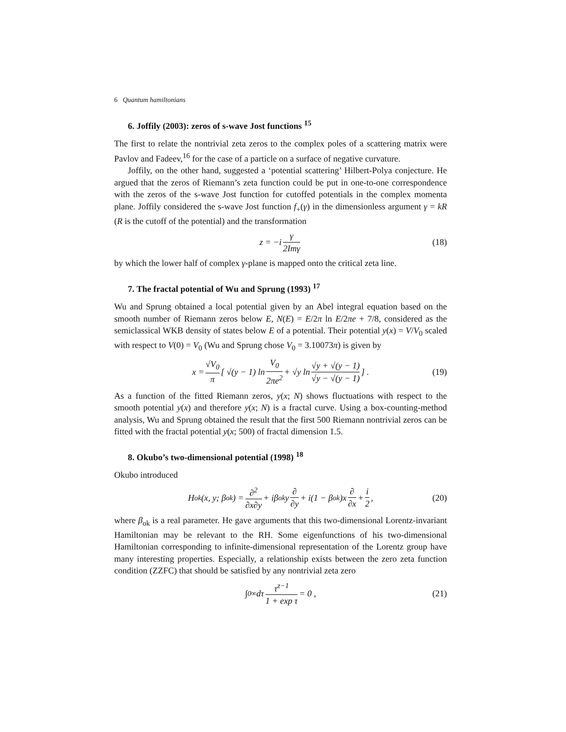6 Quantum hamiltonians
6. Joffily (2003): zeros of s-wave Jost functions <sup>15</sup>
The first to relate the nontrivial zeta zeros to the complex poles of a scattering matrix were Pavlov and Fadeev,<sup>16</sup> for the case of a particle on a surface of negative curvature.
Joffily, on the other hand, suggested a ‘potential scattering’ Hilbert-Polya conjecture. He argued that the zeros of Riemann’s zeta function could be put in one-to-one correspondence with the zeros of the s-wave Jost function for cutoffed potentials in the complex momenta plane. Joffily considered the s-wave Jost function f<sub>+</sub>(γ) in the dimensionless argument γ = kR (R is the cutoff of the potential) and the transformation
z = −i γ 2Imγ (18)
by which the lower half of complex γ-plane is mapped onto the critical zeta line.
7. The fractal potential of Wu and Sprung (1993) <sup>17</sup>
Wu and Sprung obtained a local potential given by an Abel integral equation based on the smooth number of Riemann zeros below E, N(E) = E/2π ln E/2πe + 7/8, considered as the semiclassical WKB density of states below E of a potential. Their potential y(x) = V/V<sub>0</sub> scaled with respect to V(0) = V<sub>0</sub> (Wu and Sprung chose V<sub>0</sub> = 3.10073π) is given by
x = √V<sub>0</sub> π [ √(y − 1) ln V<sub>0</sub> 2πe<sup>2</sup> + √y ln √y + √(y − 1) √y − √(y − 1) ] . (19)
As a function of the fitted Riemann zeros, y(x; N) shows fluctuations with respect to the smooth potential y(x) and therefore y(x; N) is a fractal curve. Using a box-counting-method analysis, Wu and Sprung obtained the result that the first 500 Riemann nontrivial zeros can be fitted with the fractal potential y(x; 500) of fractal dimension 1.5.
8. Okubo’s two-dimensional potential (1998) <sup>18</sup>
Okubo introduced
H<sub>ok</sub>(x, y; β<sub>ok</sub>) = ∂<sup>2</sup> ∂x∂y + iβ<sub>ok</sub>y ∂ ∂y + i(1 − β<sub>ok</sub>)x ∂ ∂x + i 2 , (20)
where β<sub>ok</sub> is a real parameter. He gave arguments that this two-dimensional Lorentz-invariant Hamiltonian may be relevant to the RH. Some eigenfunctions of his two-dimensional Hamiltonian corresponding to infinite-dimensional representation of the Lorentz group have many interesting properties. Especially, a relationship exists between the zero zeta function condition (ZZFC) that should be satisfied by any nontrivial zeta zero
∫<sub>0</sub><sup>∞</sup> dτ τ<sup>z−1</sup> 1 + exp τ = 0 , (21)